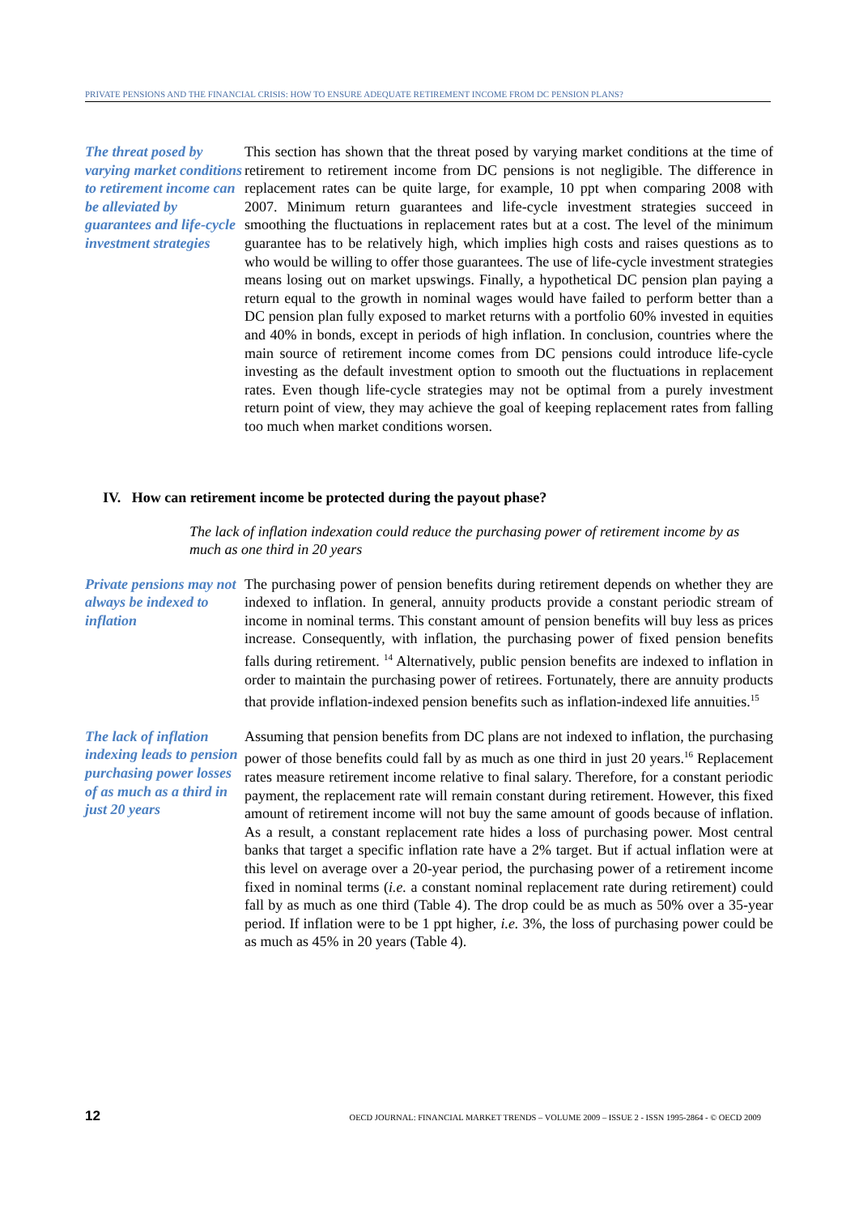PRIVATE PENSIONS AND THE FINANCIAL CRISIS: HOW TO ENSURE ADEQUATE RETIREMENT INCOME FROM DC PENSION PLANS?
The threat posed by varying market conditions to retirement income can be alleviated by guarantees and life-cycle investment strategies
This section has shown that the threat posed by varying market conditions at the time of retirement to retirement income from DC pensions is not negligible. The difference in replacement rates can be quite large, for example, 10 ppt when comparing 2008 with 2007. Minimum return guarantees and life-cycle investment strategies succeed in smoothing the fluctuations in replacement rates but at a cost. The level of the minimum guarantee has to be relatively high, which implies high costs and raises questions as to who would be willing to offer those guarantees. The use of life-cycle investment strategies means losing out on market upswings. Finally, a hypothetical DC pension plan paying a return equal to the growth in nominal wages would have failed to perform better than a DC pension plan fully exposed to market returns with a portfolio 60% invested in equities and 40% in bonds, except in periods of high inflation. In conclusion, countries where the main source of retirement income comes from DC pensions could introduce life-cycle investing as the default investment option to smooth out the fluctuations in replacement rates. Even though life-cycle strategies may not be optimal from a purely investment return point of view, they may achieve the goal of keeping replacement rates from falling too much when market conditions worsen.
IV. How can retirement income be protected during the payout phase?
The lack of inflation indexation could reduce the purchasing power of retirement income by as much as one third in 20 years
Private pensions may not always be indexed to inflation
The purchasing power of pension benefits during retirement depends on whether they are indexed to inflation. In general, annuity products provide a constant periodic stream of income in nominal terms. This constant amount of pension benefits will buy less as prices increase. Consequently, with inflation, the purchasing power of fixed pension benefits falls during retirement. <sup>14</sup> Alternatively, public pension benefits are indexed to inflation in order to maintain the purchasing power of retirees. Fortunately, there are annuity products that provide inflation-indexed pension benefits such as inflation-indexed life annuities.<sup>15</sup>
The lack of inflation indexing leads to pension purchasing power losses of as much as a third in just 20 years
Assuming that pension benefits from DC plans are not indexed to inflation, the purchasing power of those benefits could fall by as much as one third in just 20 years.<sup>16</sup> Replacement rates measure retirement income relative to final salary. Therefore, for a constant periodic payment, the replacement rate will remain constant during retirement. However, this fixed amount of retirement income will not buy the same amount of goods because of inflation. As a result, a constant replacement rate hides a loss of purchasing power. Most central banks that target a specific inflation rate have a 2% target. But if actual inflation were at this level on average over a 20-year period, the purchasing power of a retirement income fixed in nominal terms (i.e. a constant nominal replacement rate during retirement) could fall by as much as one third (Table 4). The drop could be as much as 50% over a 35-year period. If inflation were to be 1 ppt higher, i.e. 3%, the loss of purchasing power could be as much as 45% in 20 years (Table 4).
12 OECD JOURNAL: FINANCIAL MARKET TRENDS – VOLUME 2009 – ISSUE 2 - ISSN 1995-2864 - © OECD 2009